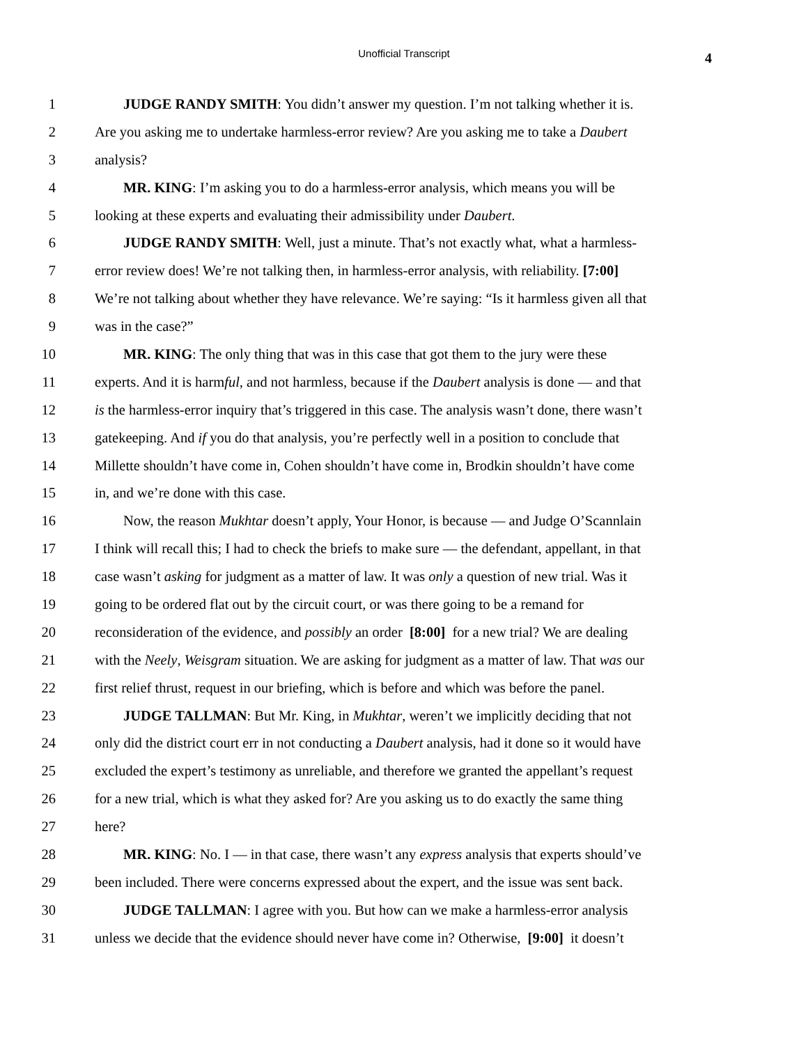Unofficial Transcript
4
1 JUDGE RANDY SMITH: You didn’t answer my question. I’m not talking whether it is.
2 Are you asking me to undertake harmless-error review? Are you asking me to take a Daubert
3 analysis?
4 MR. KING: I’m asking you to do a harmless-error analysis, which means you will be
5 looking at these experts and evaluating their admissibility under Daubert.
6 JUDGE RANDY SMITH: Well, just a minute. That’s not exactly what, what a harmless-
7 error review does! We’re not talking then, in harmless-error analysis, with reliability. [7:00]
8 We’re not talking about whether they have relevance. We’re saying: “Is it harmless given all that
9 was in the case?”
10 MR. KING: The only thing that was in this case that got them to the jury were these
11 experts. And it is harmful, and not harmless, because if the Daubert analysis is done — and that
12 is the harmless-error inquiry that’s triggered in this case. The analysis wasn’t done, there wasn’t
13 gatekeeping. And if you do that analysis, you’re perfectly well in a position to conclude that
14 Millette shouldn’t have come in, Cohen shouldn’t have come in, Brodkin shouldn’t have come
15 in, and we’re done with this case.
16 Now, the reason Mukhtar doesn’t apply, Your Honor, is because — and Judge O’Scannlain
17 I think will recall this; I had to check the briefs to make sure — the defendant, appellant, in that
18 case wasn’t asking for judgment as a matter of law. It was only a question of new trial. Was it
19 going to be ordered flat out by the circuit court, or was there going to be a remand for
20 reconsideration of the evidence, and possibly an order [8:00] for a new trial? We are dealing
21 with the Neely, Weisgram situation. We are asking for judgment as a matter of law. That was our
22 first relief thrust, request in our briefing, which is before and which was before the panel.
23 JUDGE TALLMAN: But Mr. King, in Mukhtar, weren’t we implicitly deciding that not
24 only did the district court err in not conducting a Daubert analysis, had it done so it would have
25 excluded the expert’s testimony as unreliable, and therefore we granted the appellant’s request
26 for a new trial, which is what they asked for? Are you asking us to do exactly the same thing
27 here?
28 MR. KING: No. I — in that case, there wasn’t any express analysis that experts should’ve
29 been included. There were concerns expressed about the expert, and the issue was sent back.
30 JUDGE TALLMAN: I agree with you. But how can we make a harmless-error analysis
31 unless we decide that the evidence should never have come in? Otherwise, [9:00] it doesn’t